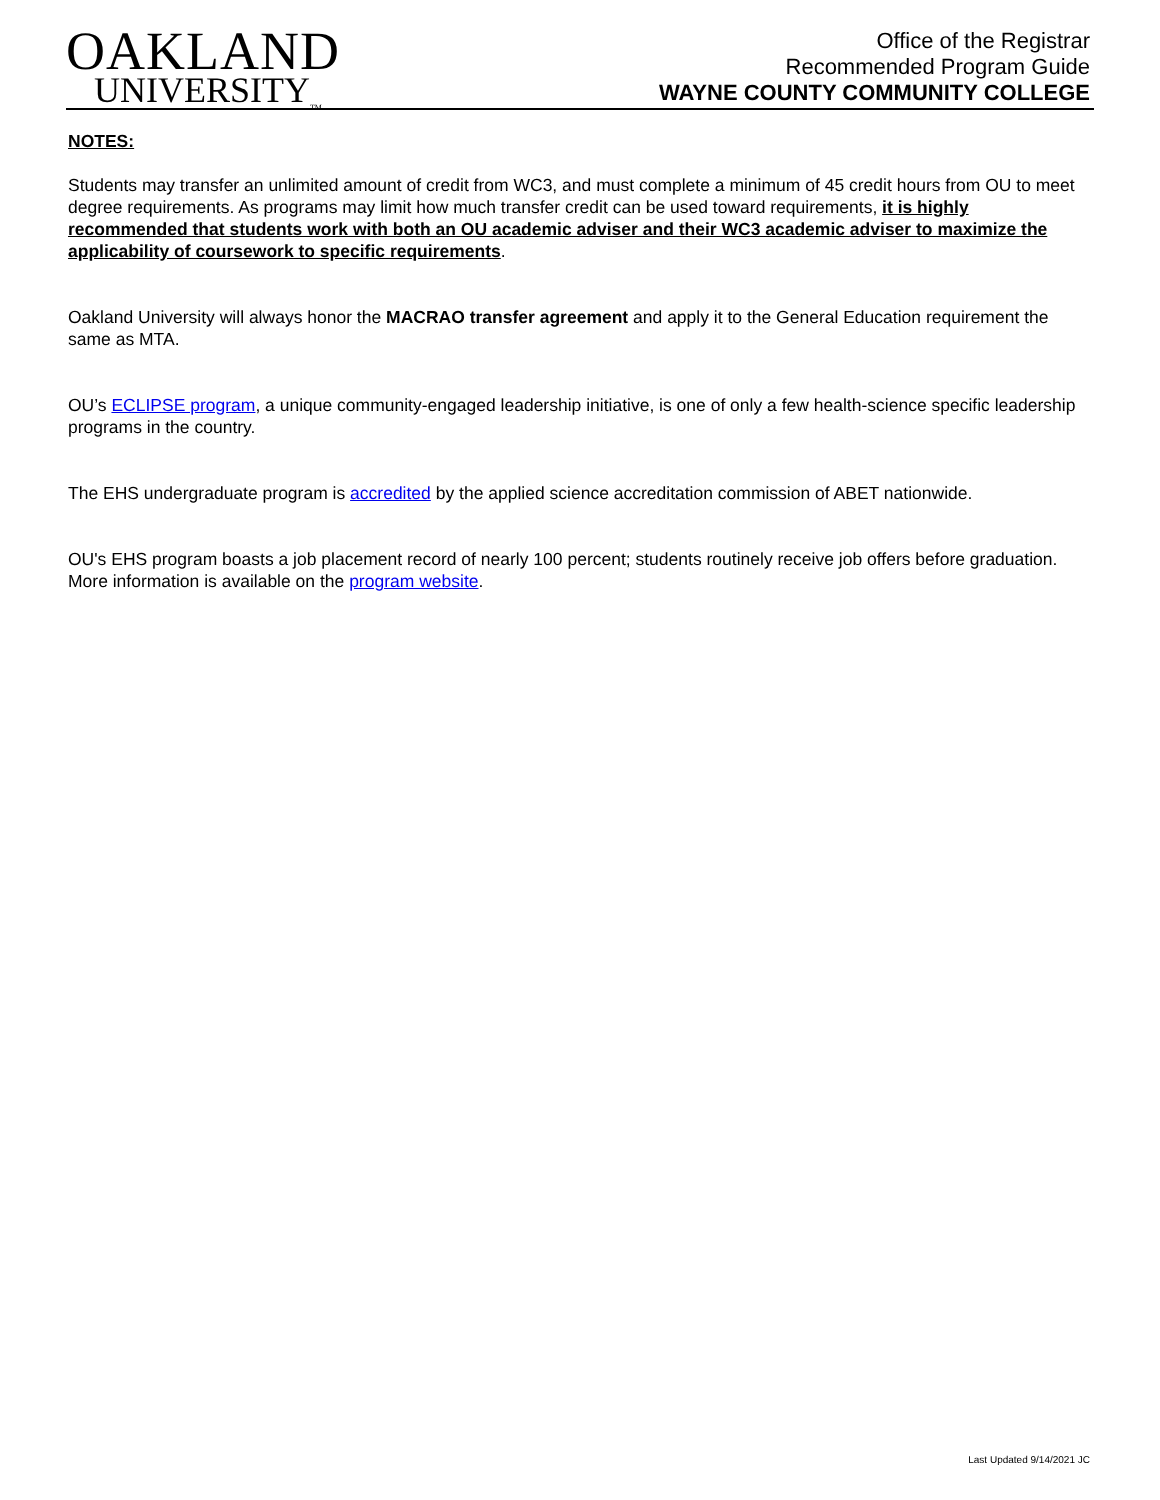OAKLAND
UNIVERSITY<sub>TM</sub>
Office of the Registrar
Recommended Program Guide
WAYNE COUNTY COMMUNITY COLLEGE
NOTES:
Students may transfer an unlimited amount of credit from WC3, and must complete a minimum of 45 credit hours from OU to meet degree requirements. As programs may limit how much transfer credit can be used toward requirements, it is highly recommended that students work with both an OU academic adviser and their WC3 academic adviser to maximize the applicability of coursework to specific requirements.
Oakland University will always honor the MACRAO transfer agreement and apply it to the General Education requirement the same as MTA.
OU’s ECLIPSE program, a unique community-engaged leadership initiative, is one of only a few health-science specific leadership programs in the country.
The EHS undergraduate program is accredited by the applied science accreditation commission of ABET nationwide.
OU's EHS program boasts a job placement record of nearly 100 percent; students routinely receive job offers before graduation. More information is available on the program website.
Last Updated 9/14/2021 JC